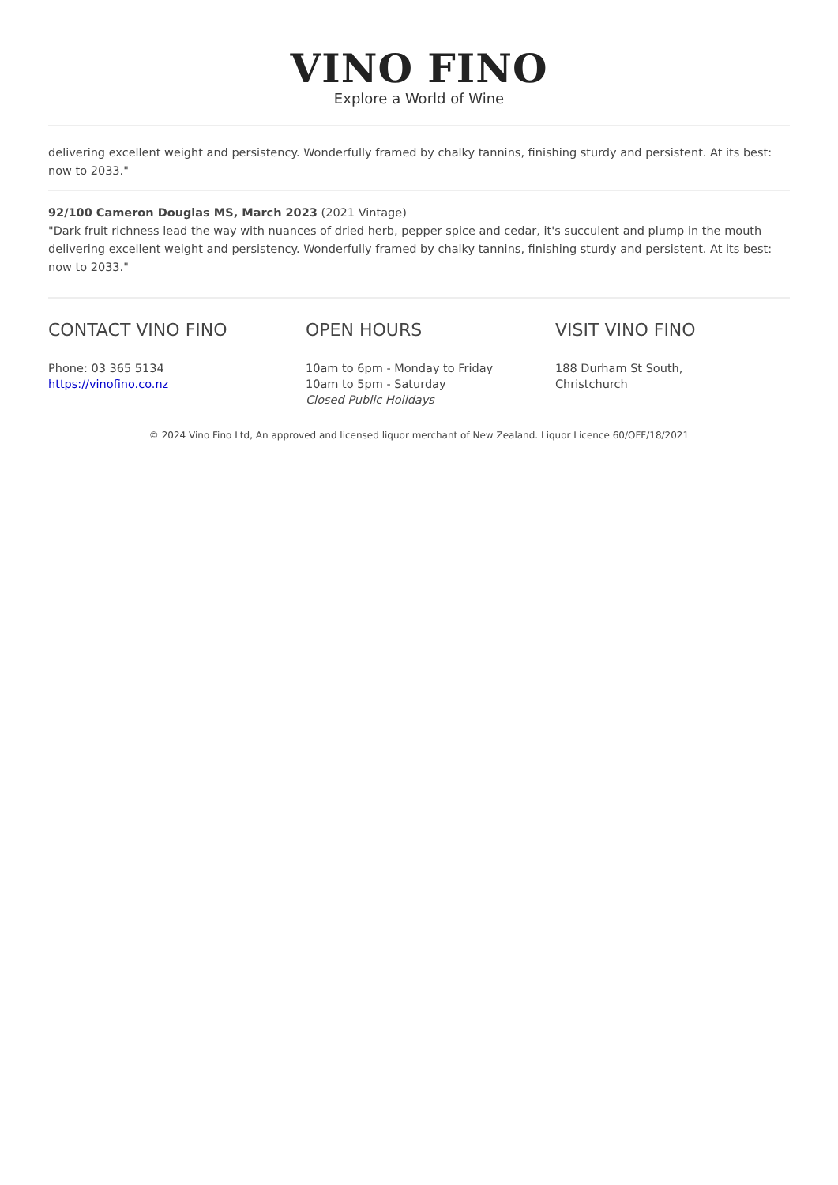VINO FINO
Explore a World of Wine
delivering excellent weight and persistency. Wonderfully framed by chalky tannins, finishing sturdy and persistent. At its best: now to 2033."
92/100 Cameron Douglas MS, March 2023 (2021 Vintage)
"Dark fruit richness lead the way with nuances of dried herb, pepper spice and cedar, it's succulent and plump in the mouth delivering excellent weight and persistency. Wonderfully framed by chalky tannins, finishing sturdy and persistent. At its best: now to 2033."
CONTACT VINO FINO
Phone: 03 365 5134
https://vinofino.co.nz
OPEN HOURS
10am to 6pm - Monday to Friday
10am to 5pm - Saturday
Closed Public Holidays
VISIT VINO FINO
188 Durham St South,
Christchurch
© 2024 Vino Fino Ltd, An approved and licensed liquor merchant of New Zealand. Liquor Licence 60/OFF/18/2021